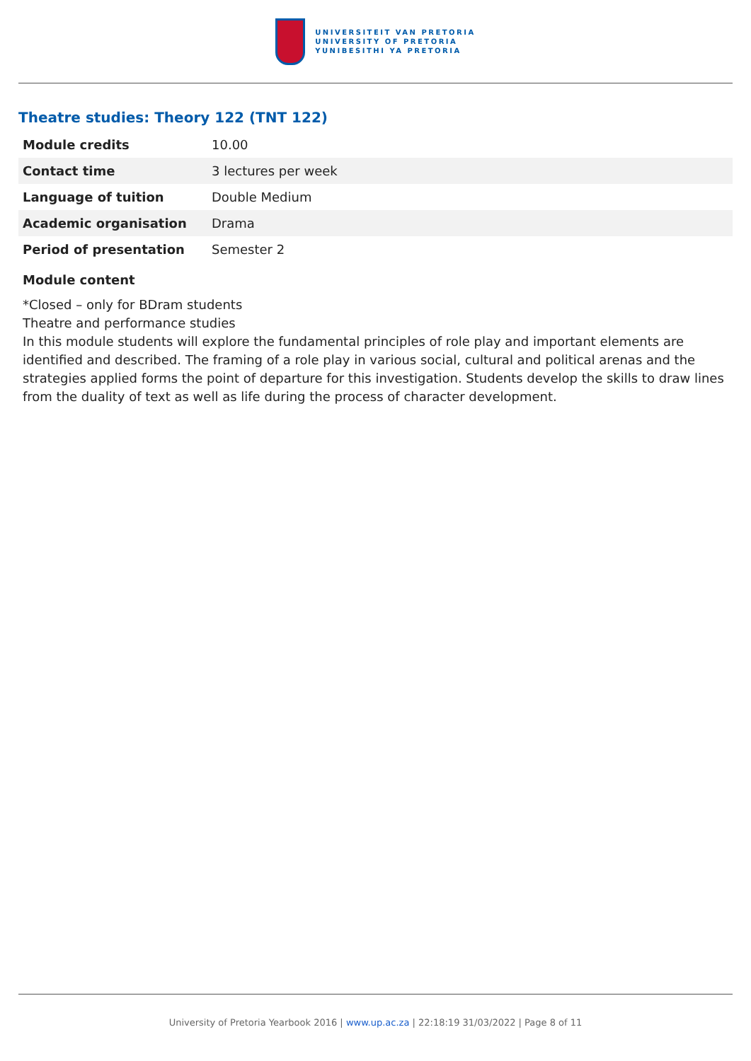UNIVERSITEIT VAN PRETORIA
UNIVERSITY OF PRETORIA
YUNIBESITHI YA PRETORIA
Theatre studies: Theory 122 (TNT 122)
| Module credits | 10.00 |
| Contact time | 3 lectures per week |
| Language of tuition | Double Medium |
| Academic organisation | Drama |
| Period of presentation | Semester 2 |
Module content
*Closed – only for BDram students
Theatre and performance studies
In this module students will explore the fundamental principles of role play and important elements are identified and described. The framing of a role play in various social, cultural and political arenas and the strategies applied forms the point of departure for this investigation. Students develop the skills to draw lines from the duality of text as well as life during the process of character development.
University of Pretoria Yearbook 2016 | www.up.ac.za | 22:18:19 31/03/2022 | Page 8 of 11